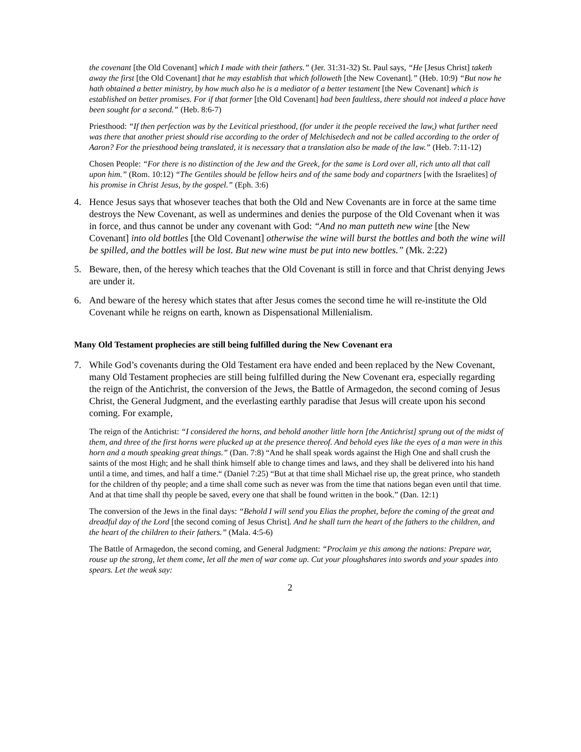the covenant [the Old Covenant] which I made with their fathers.” (Jer. 31:31-32) St. Paul says, “He [Jesus Christ] taketh away the first [the Old Covenant] that he may establish that which followeth [the New Covenant].” (Heb. 10:9) “But now he hath obtained a better ministry, by how much also he is a mediator of a better testament [the New Covenant] which is established on better promises. For if that former [the Old Covenant] had been faultless, there should not indeed a place have been sought for a second.” (Heb. 8:6-7)
Priesthood: “If then perfection was by the Levitical priesthood, (for under it the people received the law,) what further need was there that another priest should rise according to the order of Melchisedech and not be called according to the order of Aaron? For the priesthood being translated, it is necessary that a translation also be made of the law.” (Heb. 7:11-12)
Chosen People: “For there is no distinction of the Jew and the Greek, for the same is Lord over all, rich unto all that call upon him.” (Rom. 10:12) “The Gentiles should be fellow heirs and of the same body and copartners [with the Israelites] of his promise in Christ Jesus, by the gospel.” (Eph. 3:6)
4. Hence Jesus says that whosever teaches that both the Old and New Covenants are in force at the same time destroys the New Covenant, as well as undermines and denies the purpose of the Old Covenant when it was in force, and thus cannot be under any covenant with God: “And no man putteth new wine [the New Covenant] into old bottles [the Old Covenant] otherwise the wine will burst the bottles and both the wine will be spilled, and the bottles will be lost. But new wine must be put into new bottles.” (Mk. 2:22)
5. Beware, then, of the heresy which teaches that the Old Covenant is still in force and that Christ denying Jews are under it.
6. And beware of the heresy which states that after Jesus comes the second time he will re-institute the Old Covenant while he reigns on earth, known as Dispensational Millenialism.
Many Old Testament prophecies are still being fulfilled during the New Covenant era
7. While God’s covenants during the Old Testament era have ended and been replaced by the New Covenant, many Old Testament prophecies are still being fulfilled during the New Covenant era, especially regarding the reign of the Antichrist, the conversion of the Jews, the Battle of Armagedon, the second coming of Jesus Christ, the General Judgment, and the everlasting earthly paradise that Jesus will create upon his second coming. For example,
The reign of the Antichrist: “I considered the horns, and behold another little horn [the Antichrist] sprung out of the midst of them, and three of the first horns were plucked up at the presence thereof. And behold eyes like the eyes of a man were in this horn and a mouth speaking great things.” (Dan. 7:8) “And he shall speak words against the High One and shall crush the saints of the most High; and he shall think himself able to change times and laws, and they shall be delivered into his hand until a time, and times, and half a time.“ (Daniel 7:25) “But at that time shall Michael rise up, the great prince, who standeth for the children of thy people; and a time shall come such as never was from the time that nations began even until that time. And at that time shall thy people be saved, every one that shall be found written in the book.” (Dan. 12:1)
The conversion of the Jews in the final days: “Behold I will send you Elias the prophet, before the coming of the great and dreadful day of the Lord [the second coming of Jesus Christ]. And he shall turn the heart of the fathers to the children, and the heart of the children to their fathers.” (Mala. 4:5-6)
The Battle of Armagedon, the second coming, and General Judgment: “Proclaim ye this among the nations: Prepare war, rouse up the strong, let them come, let all the men of war come up. Cut your ploughshares into swords and your spades into spears. Let the weak say:
2